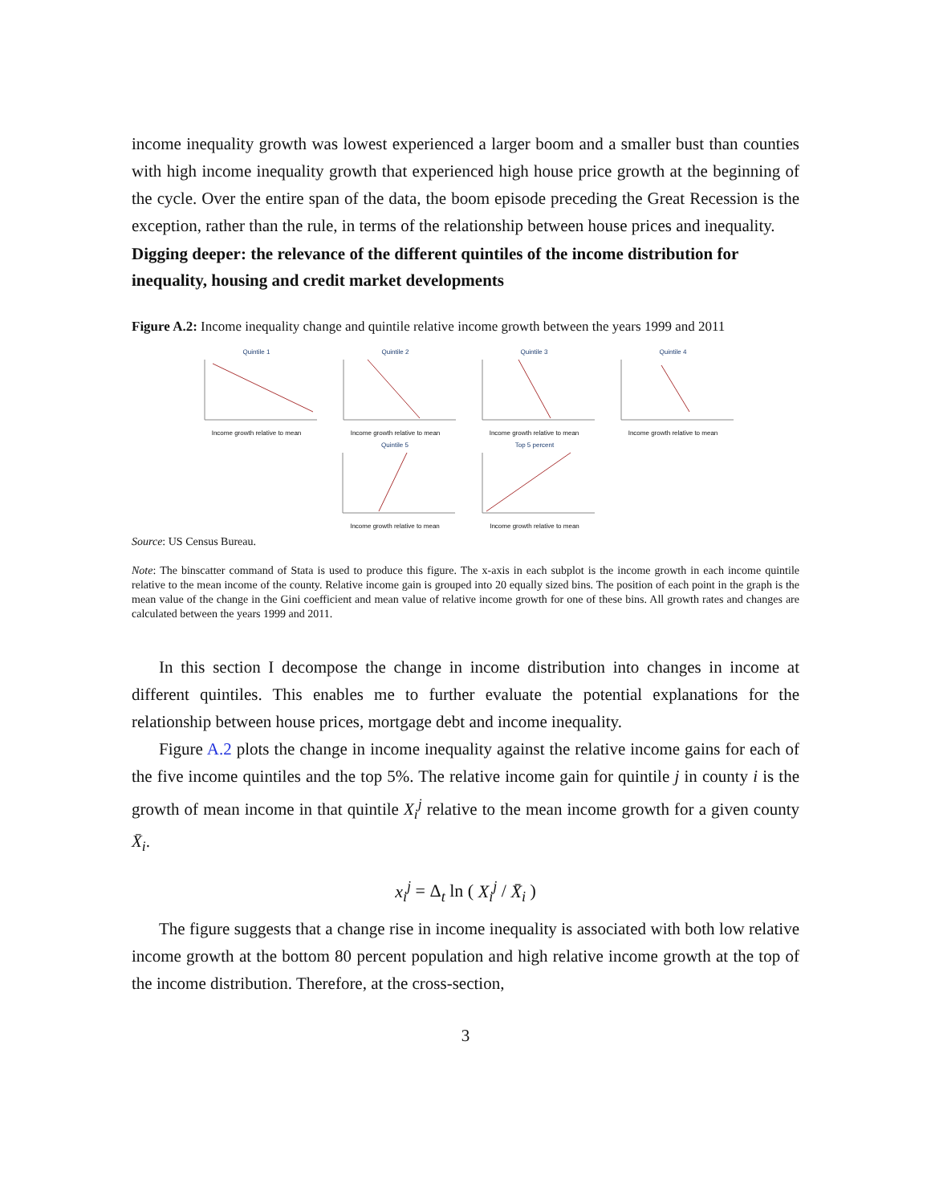income inequality growth was lowest experienced a larger boom and a smaller bust than counties with high income inequality growth that experienced high house price growth at the beginning of the cycle. Over the entire span of the data, the boom episode preceding the Great Recession is the exception, rather than the rule, in terms of the relationship between house prices and inequality.
Digging deeper: the relevance of the different quintiles of the income distribution for inequality, housing and credit market developments
Figure A.2: Income inequality change and quintile relative income growth between the years 1999 and 2011
Quintile 1
Income growth relative to mean
Quintile 2
Income growth relative to mean
Quintile 3
Income growth relative to mean
Quintile 4
Income growth relative to mean
Quintile 5
Income growth relative to mean
Top 5 percent
Income growth relative to mean
Source: US Census Bureau.
Note: The binscatter command of Stata is used to produce this figure. The x-axis in each subplot is the income growth in each income quintile relative to the mean income of the county. Relative income gain is grouped into 20 equally sized bins. The position of each point in the graph is the mean value of the change in the Gini coefficient and mean value of relative income growth for one of these bins. All growth rates and changes are calculated between the years 1999 and 2011.
In this section I decompose the change in income distribution into changes in income at different quintiles. This enables me to further evaluate the potential explanations for the relationship between house prices, mortgage debt and income inequality.
Figure A.2 plots the change in income inequality against the relative income gains for each of the five income quintiles and the top 5%. The relative income gain for quintile j in county i is the growth of mean income in that quintile X<sub>i</sub><sup>j</sup> relative to the mean income growth for a given county X̄<sub>i</sub>.
x<sub>i</sub><sup>j</sup> = Δ<sub>t</sub> ln ( X<sub>i</sub><sup>j</sup> / X̄<sub>i</sub> )
The figure suggests that a change rise in income inequality is associated with both low relative income growth at the bottom 80 percent population and high relative income growth at the top of the income distribution. Therefore, at the cross-section,
3